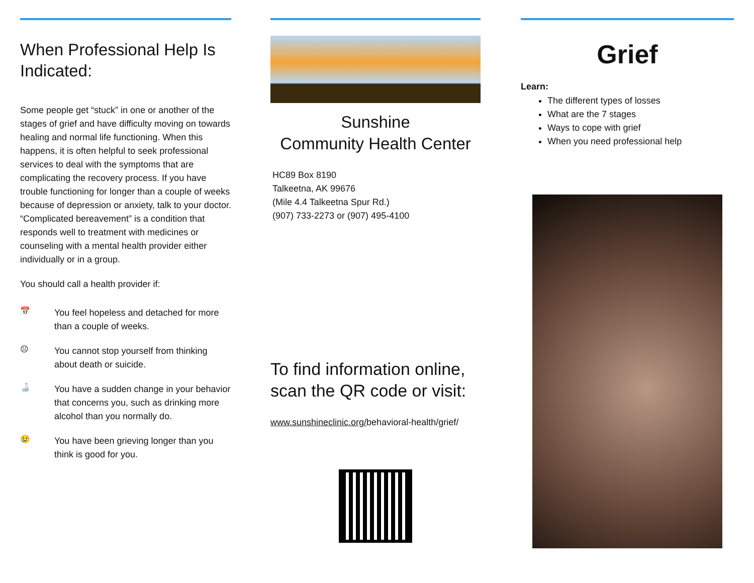When Professional Help Is Indicated:
Some people get “stuck” in one or another of the stages of grief and have difficulty moving on towards healing and normal life functioning. When this happens, it is often helpful to seek professional services to deal with the symptoms that are complicating the recovery process. If you have trouble functioning for longer than a couple of weeks because of depression or anxiety, talk to your doctor. “Complicated bereavement” is a condition that responds well to treatment with medicines or counseling with a mental health provider either individually or in a group.
You should call a health provider if:
📅
You feel hopeless and detached for more than a couple of weeks.
☹
You cannot stop yourself from thinking about death or suicide.
🍶
You have a sudden change in your behavior that concerns you, such as drinking more alcohol than you normally do.
😢
You have been grieving longer than you think is good for you.
Sunshine
Community Health Center
HC89 Box 8190
Talkeetna, AK 99676
(Mile 4.4 Talkeetna Spur Rd.)
(907) 733-2273 or (907) 495-4100
To find information online, scan the QR code or visit:
www.sunshineclinic.org/behavioral-health/grief/
Grief
Learn:
The different types of losses
What are the 7 stages
Ways to cope with grief
When you need professional help